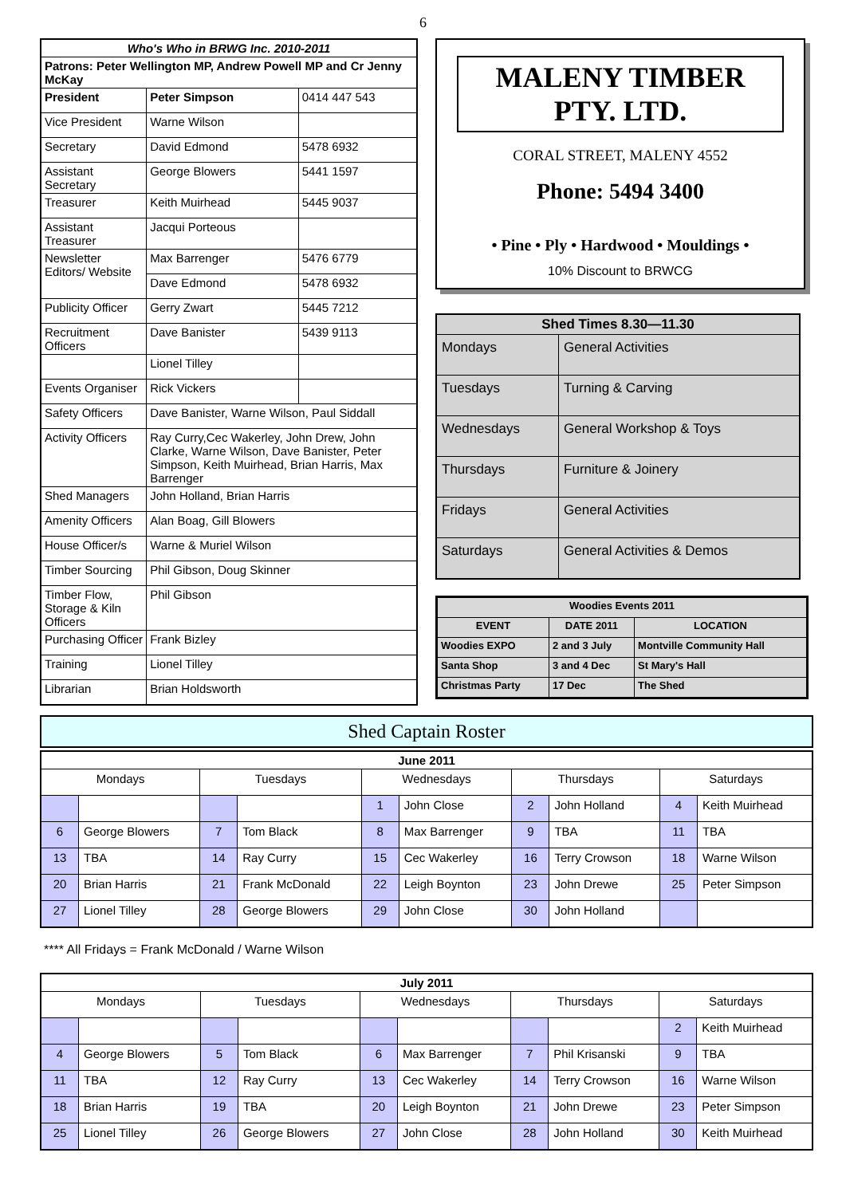6
| Who's Who in BRWG Inc. 2010-2011 | | |
| --- | --- | --- |
| Patrons: Peter Wellington MP, Andrew Powell MP and Cr Jenny McKay | | |
| President | Peter Simpson | 0414 447 543 |
| Vice President | Warne Wilson | |
| Secretary | David Edmond | 5478 6932 |
| Assistant Secretary | George Blowers | 5441 1597 |
| Treasurer | Keith Muirhead | 5445 9037 |
| Assistant Treasurer | Jacqui Porteous | |
| Newsletter Editors/ Website | Max Barrenger | 5476 6779 |
| | Dave Edmond | 5478 6932 |
| Publicity Officer | Gerry Zwart | 5445 7212 |
| Recruitment Officers | Dave Banister | 5439 9113 |
| | Lionel Tilley | |
| Events Organiser | Rick Vickers | |
| Safety Officers | Dave Banister, Warne Wilson, Paul Siddall | |
| Activity Officers | Ray Curry,Cec Wakerley, John Drew, John Clarke, Warne Wilson, Dave Banister, Peter Simpson, Keith Muirhead, Brian Harris, Max Barrenger | |
| Shed Managers | John Holland, Brian Harris | |
| Amenity Officers | Alan Boag, Gill Blowers | |
| House Officer/s | Warne & Muriel Wilson | |
| Timber Sourcing | Phil Gibson, Doug Skinner | |
| Timber Flow, Storage & Kiln Officers | Phil Gibson | |
| Purchasing Officer | Frank Bizley | |
| Training | Lionel Tilley | |
| Librarian | Brian Holdsworth | |
MALENY TIMBER PTY. LTD.
CORAL STREET, MALENY 4552
Phone: 5494 3400
• Pine • Ply • Hardwood • Mouldings •
10% Discount to BRWCG
| Shed Times 8.30—11.30 | |
| --- | --- |
| Mondays | General Activities |
| Tuesdays | Turning & Carving |
| Wednesdays | General Workshop & Toys |
| Thursdays | Furniture & Joinery |
| Fridays | General Activities |
| Saturdays | General Activities & Demos |
| Woodies Events 2011 | | |
| --- | --- | --- |
| EVENT | DATE 2011 | LOCATION |
| Woodies EXPO | 2 and 3 July | Montville Community Hall |
| Santa Shop | 3 and 4 Dec | St Mary's Hall |
| Christmas Party | 17 Dec | The Shed |
Shed Captain Roster
| June 2011 | | | | | | | | | |
| --- | --- | --- | --- | --- | --- | --- | --- | --- | --- |
| Mondays | | Tuesdays | | Wednesdays | | Thursdays | | Saturdays | |
| | | | | 1 | John Close | 2 | John Holland | 4 | Keith Muirhead |
| 6 | George Blowers | 7 | Tom Black | 8 | Max Barrenger | 9 | TBA | 11 | TBA |
| 13 | TBA | 14 | Ray Curry | 15 | Cec Wakerley | 16 | Terry Crowson | 18 | Warne Wilson |
| 20 | Brian Harris | 21 | Frank McDonald | 22 | Leigh Boynton | 23 | John Drewe | 25 | Peter Simpson |
| 27 | Lionel Tilley | 28 | George Blowers | 29 | John Close | 30 | John Holland | | |
**** All Fridays = Frank McDonald / Warne Wilson
| July 2011 | | | | | | | | | |
| --- | --- | --- | --- | --- | --- | --- | --- | --- | --- |
| Mondays | | Tuesdays | | Wednesdays | | Thursdays | | Saturdays | |
| | | | | | | | | 2 | Keith Muirhead |
| 4 | George Blowers | 5 | Tom Black | 6 | Max Barrenger | 7 | Phil Krisanski | 9 | TBA |
| 11 | TBA | 12 | Ray Curry | 13 | Cec Wakerley | 14 | Terry Crowson | 16 | Warne Wilson |
| 18 | Brian Harris | 19 | TBA | 20 | Leigh Boynton | 21 | John Drewe | 23 | Peter Simpson |
| 25 | Lionel Tilley | 26 | George Blowers | 27 | John Close | 28 | John Holland | 30 | Keith Muirhead |